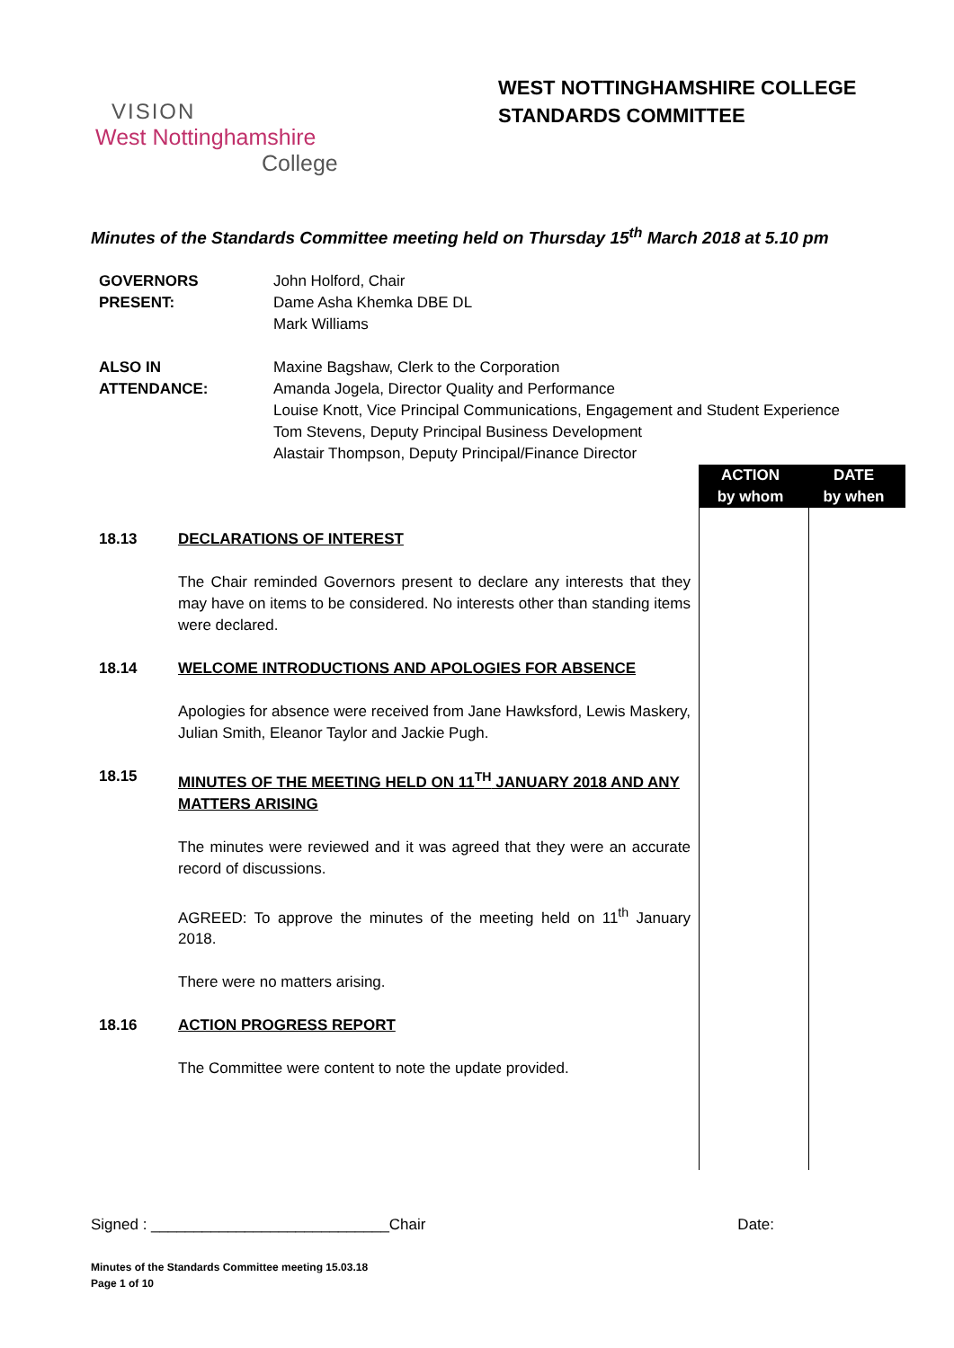WEST NOTTINGHAMSHIRE COLLEGE
STANDARDS COMMITTEE
VISION
West Nottinghamshire
College
Minutes of the Standards Committee meeting held on Thursday 15<sup>th</sup> March 2018 at 5.10 pm
| GOVERNORS PRESENT: | John Holford, Chair Dame Asha Khemka DBE DL Mark Williams |
| ALSO IN ATTENDANCE: | Maxine Bagshaw, Clerk to the Corporation Amanda Jogela, Director Quality and Performance Louise Knott, Vice Principal Communications, Engagement and Student Experience Tom Stevens, Deputy Principal Business Development Alastair Thompson, Deputy Principal/Finance Director |
ACTION
by whom
DATE
by when
18.13 DECLARATIONS OF INTEREST
The Chair reminded Governors present to declare any interests that they may have on items to be considered. No interests other than standing items were declared.
18.14 WELCOME INTRODUCTIONS AND APOLOGIES FOR ABSENCE
Apologies for absence were received from Jane Hawksford, Lewis Maskery, Julian Smith, Eleanor Taylor and Jackie Pugh.
18.15 MINUTES OF THE MEETING HELD ON 11<sup>TH</sup> JANUARY 2018 AND ANY MATTERS ARISING
The minutes were reviewed and it was agreed that they were an accurate record of discussions.
AGREED: To approve the minutes of the meeting held on 11<sup>th</sup> January 2018.
There were no matters arising.
18.16 ACTION PROGRESS REPORT
The Committee were content to note the update provided.
Signed : ____________________________Chair Date:
Minutes of the Standards Committee meeting 15.03.18
Page 1 of 10